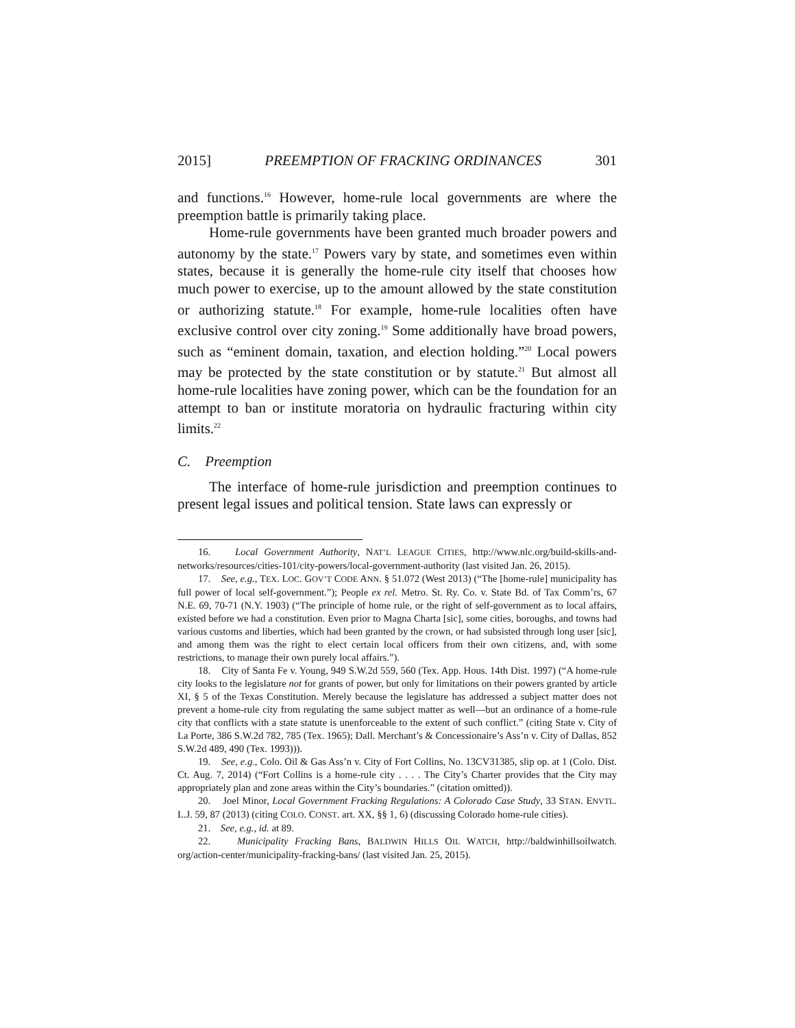2015] PREEMPTION OF FRACKING ORDINANCES 301
and functions.<sup>16</sup> However, home-rule local governments are where the preemption battle is primarily taking place.
Home-rule governments have been granted much broader powers and autonomy by the state.<sup>17</sup> Powers vary by state, and sometimes even within states, because it is generally the home-rule city itself that chooses how much power to exercise, up to the amount allowed by the state constitution or authorizing statute.<sup>18</sup> For example, home-rule localities often have exclusive control over city zoning.<sup>19</sup> Some additionally have broad powers, such as “eminent domain, taxation, and election holding.”<sup>20</sup> Local powers may be protected by the state constitution or by statute.<sup>21</sup> But almost all home-rule localities have zoning power, which can be the foundation for an attempt to ban or institute moratoria on hydraulic fracturing within city limits.<sup>22</sup>
C. Preemption
The interface of home-rule jurisdiction and preemption continues to present legal issues and political tension. State laws can expressly or
16. Local Government Authority, NAT’L LEAGUE CITIES, http://www.nlc.org/build-skills-and-networks/resources/cities-101/city-powers/local-government-authority (last visited Jan. 26, 2015).
17. See, e.g., TEX. LOC. GOV’T CODE ANN. § 51.072 (West 2013) (“The [home-rule] municipality has full power of local self-government.”); People ex rel. Metro. St. Ry. Co. v. State Bd. of Tax Comm’rs, 67 N.E. 69, 70-71 (N.Y. 1903) (“The principle of home rule, or the right of self-government as to local affairs, existed before we had a constitution. Even prior to Magna Charta [sic], some cities, boroughs, and towns had various customs and liberties, which had been granted by the crown, or had subsisted through long user [sic], and among them was the right to elect certain local officers from their own citizens, and, with some restrictions, to manage their own purely local affairs.”).
18. City of Santa Fe v. Young, 949 S.W.2d 559, 560 (Tex. App. Hous. 14th Dist. 1997) (“A home-rule city looks to the legislature not for grants of power, but only for limitations on their powers granted by article XI, § 5 of the Texas Constitution. Merely because the legislature has addressed a subject matter does not prevent a home-rule city from regulating the same subject matter as well—but an ordinance of a home-rule city that conflicts with a state statute is unenforceable to the extent of such conflict.” (citing State v. City of La Porte, 386 S.W.2d 782, 785 (Tex. 1965); Dall. Merchant’s & Concessionaire’s Ass’n v. City of Dallas, 852 S.W.2d 489, 490 (Tex. 1993))).
19. See, e.g., Colo. Oil & Gas Ass’n v. City of Fort Collins, No. 13CV31385, slip op. at 1 (Colo. Dist. Ct. Aug. 7, 2014) (“Fort Collins is a home-rule city . . . . The City’s Charter provides that the City may appropriately plan and zone areas within the City’s boundaries.” (citation omitted)).
20. Joel Minor, Local Government Fracking Regulations: A Colorado Case Study, 33 STAN. ENVTL. L.J. 59, 87 (2013) (citing COLO. CONST. art. XX, §§ 1, 6) (discussing Colorado home-rule cities).
21. See, e.g., id. at 89.
22. Municipality Fracking Bans, BALDWIN HILLS OIL WATCH, http://baldwinhillsoilwatch. org/action-center/municipality-fracking-bans/ (last visited Jan. 25, 2015).